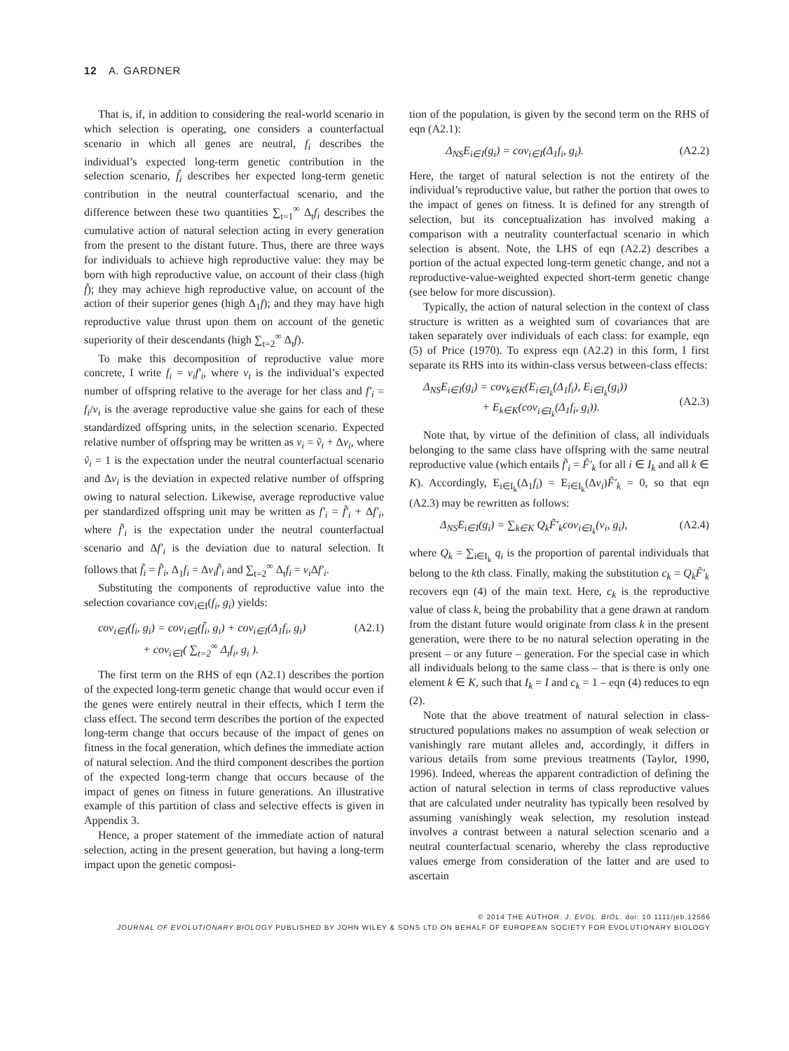12 A. GARDNER
That is, if, in addition to considering the real-world scenario in which selection is operating, one considers a counterfactual scenario in which all genes are neutral, f<sub>i</sub> describes the individual’s expected long-term genetic contribution in the selection scenario, f̃<sub>i</sub> describes her expected long-term genetic contribution in the neutral counterfactual scenario, and the difference between these two quantities ∑<sub>t=1</sub><sup>∞</sup> Δ<sub>t</sub>f<sub>i</sub> describes the cumulative action of natural selection acting in every generation from the present to the distant future. Thus, there are three ways for individuals to achieve high reproductive value: they may be born with high reproductive value, on account of their class (high f̃); they may achieve high reproductive value, on account of the action of their superior genes (high Δ<sub>1</sub>f); and they may have high reproductive value thrust upon them on account of the genetic superiority of their descendants (high ∑<sub>t=2</sub><sup>∞</sup> Δ<sub>t</sub>f).
To make this decomposition of reproductive value more concrete, I write f<sub>i</sub> = v<sub>i</sub>f′<sub>i</sub>, where v<sub>i</sub> is the individual’s expected number of offspring relative to the average for her class and f′<sub>i</sub> = f<sub>i</sub>/v<sub>i</sub> is the average reproductive value she gains for each of these standardized offspring units, in the selection scenario. Expected relative number of offspring may be written as v<sub>i</sub> = ṽ<sub>i</sub> + Δv<sub>i</sub>, where ṽ<sub>i</sub> = 1 is the expectation under the neutral counterfactual scenario and Δv<sub>i</sub> is the deviation in expected relative number of offspring owing to natural selection. Likewise, average reproductive value per standardized offspring unit may be written as f′<sub>i</sub> = f̃′<sub>i</sub> + Δf′<sub>i</sub>, where f̃′<sub>i</sub> is the expectation under the neutral counterfactual scenario and Δf′<sub>i</sub> is the deviation due to natural selection. It follows that f̃<sub>i</sub> = f̃′<sub>i</sub>, Δ<sub>1</sub>f<sub>i</sub> = Δv<sub>i</sub>f̃′<sub>i</sub> and ∑<sub>t=2</sub><sup>∞</sup> Δ<sub>t</sub>f<sub>i</sub> = v<sub>i</sub> Δf′<sub>i</sub>.
Substituting the components of reproductive value into the selection covariance cov<sub>i∈I</sub>(f<sub>i</sub>, g<sub>i</sub>) yields:
cov<sub>i∈I</sub>(f<sub>i</sub>, g<sub>i</sub>) = cov<sub>i∈I</sub>(f̃<sub>i</sub>, g<sub>i</sub>) + cov<sub>i∈I</sub>(Δ<sub>1</sub>f<sub>i</sub>, g<sub>i</sub>)
+ cov<sub>i∈I</sub>( ∑<sub>t=2</sub><sup>∞</sup> Δ<sub>t</sub>f<sub>i</sub>, g<sub>i</sub> ). (A2.1)
The first term on the RHS of eqn (A2.1) describes the portion of the expected long-term genetic change that would occur even if the genes were entirely neutral in their effects, which I term the class effect. The second term describes the portion of the expected long-term change that occurs because of the impact of genes on fitness in the focal generation, which defines the immediate action of natural selection. And the third component describes the portion of the expected long-term change that occurs because of the impact of genes on fitness in future generations. An illustrative example of this partition of class and selective effects is given in Appendix 3.
Hence, a proper statement of the immediate action of natural selection, acting in the present generation, but having a long-term impact upon the genetic composi-
tion of the population, is given by the second term on the RHS of eqn (A2.1):
Δ<sub>NS</sub>E<sub>i∈I</sub>(g<sub>i</sub>) = cov<sub>i∈I</sub>(Δ<sub>1</sub>f<sub>i</sub>, g<sub>i</sub>). (A2.2)
Here, the target of natural selection is not the entirety of the individual’s reproductive value, but rather the portion that owes to the impact of genes on fitness. It is defined for any strength of selection, but its conceptualization has involved making a comparison with a neutrality counterfactual scenario in which selection is absent. Note, the LHS of eqn (A2.2) describes a portion of the actual expected long-term genetic change, and not a reproductive-value-weighted expected short-term genetic change (see below for more discussion).
Typically, the action of natural selection in the context of class structure is written as a weighted sum of covariances that are taken separately over individuals of each class: for example, eqn (5) of Price (1970). To express eqn (A2.2) in this form, I first separate its RHS into its within-class versus between-class effects:
Δ<sub>NS</sub>E<sub>i∈I</sub>(g<sub>i</sub>) = cov<sub>k∈K</sub>(E<sub>i∈I<sub>k</sub></sub>(Δ<sub>1</sub>f<sub>i</sub>), E<sub>i∈I<sub>k</sub></sub>(g<sub>i</sub>))
+ E<sub>k∈K</sub>(cov<sub>i∈I<sub>k</sub></sub>(Δ<sub>1</sub>f<sub>i</sub>, g<sub>i</sub>)).
(A2.3)
Note that, by virtue of the definition of class, all individuals belonging to the same class have offspring with the same neutral reproductive value (which entails f̃′<sub>i</sub> = F̃′<sub>k</sub> for all i ∈ I<sub>k</sub> and all k ∈ K). Accordingly, E<sub>i∈I<sub>k</sub></sub>(Δ<sub>1</sub>f<sub>i</sub>) = E<sub>i∈I<sub>k</sub></sub>(Δv<sub>i</sub>)F̃′<sub>k</sub> = 0, so that eqn (A2.3) may be rewritten as follows:
Δ<sub>NS</sub>E<sub>i∈I</sub>(g<sub>i</sub>) = ∑<sub>k∈K</sub> Q<sub>k</sub>F̃′<sub>k</sub>cov<sub>i∈I<sub>k</sub></sub>(v<sub>i</sub>, g<sub>i</sub>), (A2.4)
where Q<sub>k</sub> = ∑<sub>i∈I<sub>k</sub></sub> q<sub>i</sub> is the proportion of parental individuals that belong to the kth class. Finally, making the substitution c<sub>k</sub> = Q<sub>k</sub>F̃′<sub>k</sub> recovers eqn (4) of the main text. Here, c<sub>k</sub> is the reproductive value of class k, being the probability that a gene drawn at random from the distant future would originate from class k in the present generation, were there to be no natural selection operating in the present – or any future – generation. For the special case in which all individuals belong to the same class – that is there is only one element k ∈ K, such that I<sub>k</sub> = I and c<sub>k</sub> = 1 – eqn (4) reduces to eqn (2).
Note that the above treatment of natural selection in class-structured populations makes no assumption of weak selection or vanishingly rare mutant alleles and, accordingly, it differs in various details from some previous treatments (Taylor, 1990, 1996). Indeed, whereas the apparent contradiction of defining the action of natural selection in terms of class reproductive values that are calculated under neutrality has typically been resolved by assuming vanishingly weak selection, my resolution instead involves a contrast between a natural selection scenario and a neutral counterfactual scenario, whereby the class reproductive values emerge from consideration of the latter and are used to ascertain
© 2014 THE AUTHOR. J. EVOL. BIOL. doi: 10.1111/jeb.12566
JOURNAL OF EVOLUTIONARY BIOLOGY PUBLISHED BY JOHN WILEY & SONS LTD ON BEHALF OF EUROPEAN SOCIETY FOR EVOLUTIONARY BIOLOGY